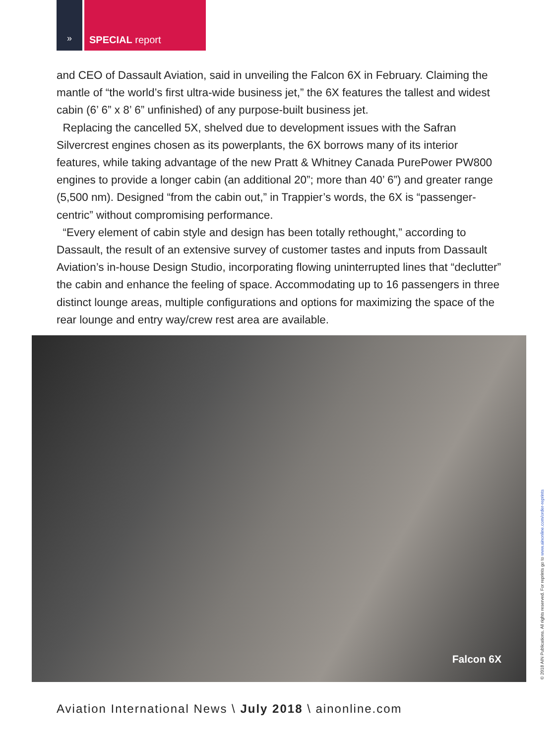» SPECIAL report
and CEO of Dassault Aviation, said in unveiling the Falcon 6X in February. Claiming the mantle of “the world’s first ultra-wide business jet,” the 6X features the tallest and widest cabin (6’ 6” x 8’ 6” unfinished) of any purpose-built business jet.
Replacing the cancelled 5X, shelved due to development issues with the Safran Silvercrest engines chosen as its powerplants, the 6X borrows many of its interior features, while taking advantage of the new Pratt & Whitney Canada PurePower PW800 engines to provide a longer cabin (an additional 20”; more than 40’ 6”) and greater range (5,500 nm). Designed “from the cabin out,” in Trappier’s words, the 6X is “passenger-centric” without compromising performance.
“Every element of cabin style and design has been totally rethought,” according to Dassault, the result of an extensive survey of customer tastes and inputs from Dassault Aviation’s in-house Design Studio, incorporating flowing uninterrupted lines that “declutter” the cabin and enhance the feeling of space. Accommodating up to 16 passengers in three distinct lounge areas, multiple configurations and options for maximizing the space of the rear lounge and entry way/crew rest area are available.
Falcon 6X
© 2018 AIN Publications. All rights reserved. For reprints go to www.ainonline.com/order-reprints
Aviation International News \ July 2018 \ ainonline.com